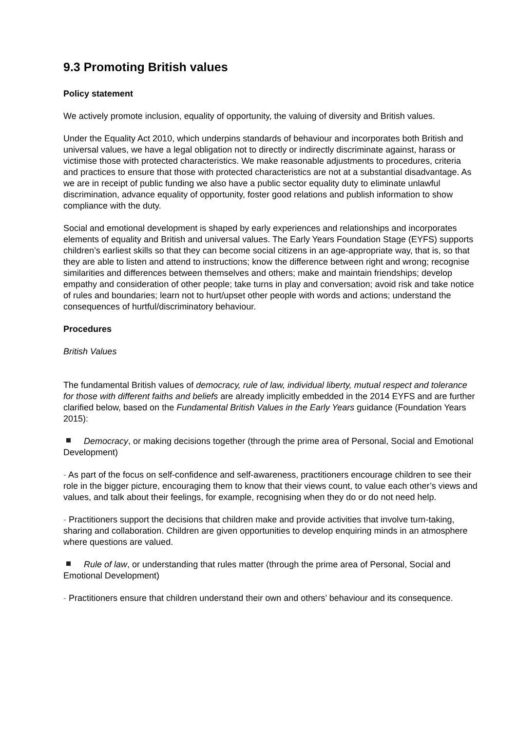9.3 Promoting British values
Policy statement
We actively promote inclusion, equality of opportunity, the valuing of diversity and British values.
Under the Equality Act 2010, which underpins standards of behaviour and incorporates both British and universal values, we have a legal obligation not to directly or indirectly discriminate against, harass or victimise those with protected characteristics. We make reasonable adjustments to procedures, criteria and practices to ensure that those with protected characteristics are not at a substantial disadvantage. As we are in receipt of public funding we also have a public sector equality duty to eliminate unlawful discrimination, advance equality of opportunity, foster good relations and publish information to show compliance with the duty.
Social and emotional development is shaped by early experiences and relationships and incorporates elements of equality and British and universal values. The Early Years Foundation Stage (EYFS) supports children’s earliest skills so that they can become social citizens in an age-appropriate way, that is, so that they are able to listen and attend to instructions; know the difference between right and wrong; recognise similarities and differences between themselves and others; make and maintain friendships; develop empathy and consideration of other people; take turns in play and conversation; avoid risk and take notice of rules and boundaries; learn not to hurt/upset other people with words and actions; understand the consequences of hurtful/discriminatory behaviour.
Procedures
British Values
The fundamental British values of democracy, rule of law, individual liberty, mutual respect and tolerance for those with different faiths and beliefs are already implicitly embedded in the 2014 EYFS and are further clarified below, based on the Fundamental British Values in the Early Years guidance (Foundation Years 2015):
Democracy, or making decisions together (through the prime area of Personal, Social and Emotional Development)
- As part of the focus on self-confidence and self-awareness, practitioners encourage children to see their role in the bigger picture, encouraging them to know that their views count, to value each other’s views and values, and talk about their feelings, for example, recognising when they do or do not need help.
- Practitioners support the decisions that children make and provide activities that involve turn-taking, sharing and collaboration. Children are given opportunities to develop enquiring minds in an atmosphere where questions are valued.
Rule of law, or understanding that rules matter (through the prime area of Personal, Social and Emotional Development)
- Practitioners ensure that children understand their own and others’ behaviour and its consequence.